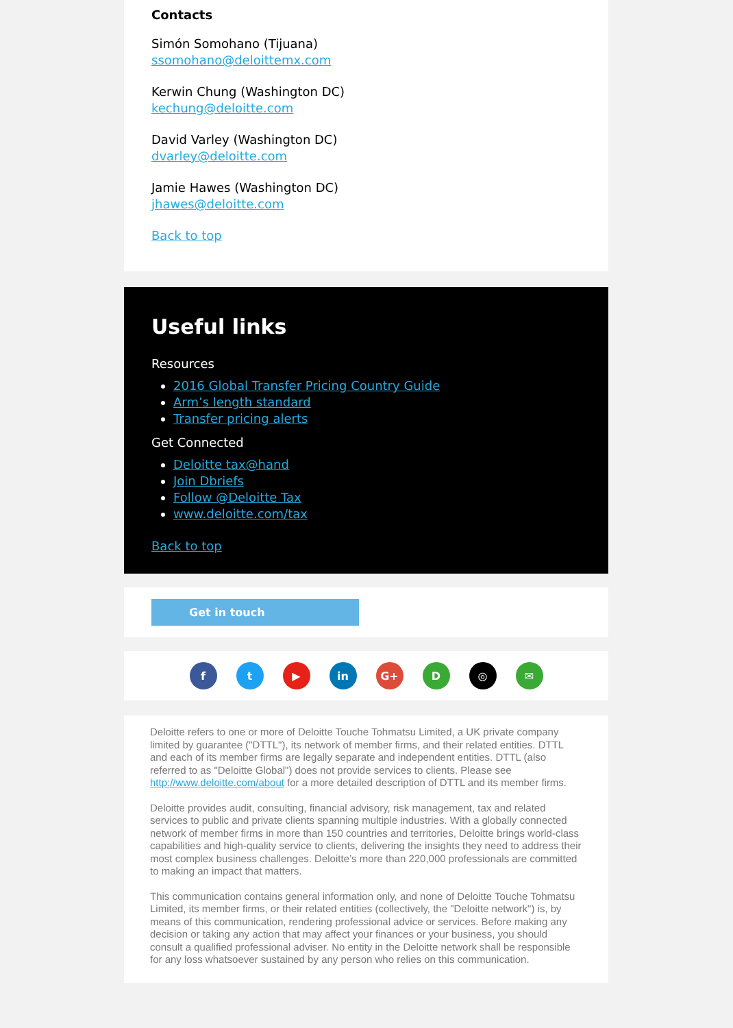Contacts
Simón Somohano (Tijuana)
ssomohano@deloittemx.com
Kerwin Chung (Washington DC)
kechung@deloitte.com
David Varley (Washington DC)
dvarley@deloitte.com
Jamie Hawes (Washington DC)
jhawes@deloitte.com
Back to top
Useful links
Resources
2016 Global Transfer Pricing Country Guide
Arm’s length standard
Transfer pricing alerts
Get Connected
Deloitte tax@hand
Join Dbriefs
Follow @Deloitte Tax
www.deloitte.com/tax
Back to top
Get in touch
ft ▶ in G+ D ◎ ✉
Deloitte refers to one or more of Deloitte Touche Tohmatsu Limited, a UK private company limited by guarantee ("DTTL"), its network of member firms, and their related entities. DTTL and each of its member firms are legally separate and independent entities. DTTL (also referred to as "Deloitte Global") does not provide services to clients. Please see http://www.deloitte.com/about for a more detailed description of DTTL and its member firms.
Deloitte provides audit, consulting, financial advisory, risk management, tax and related services to public and private clients spanning multiple industries. With a globally connected network of member firms in more than 150 countries and territories, Deloitte brings world-class capabilities and high-quality service to clients, delivering the insights they need to address their most complex business challenges. Deloitte’s more than 220,000 professionals are committed to making an impact that matters.
This communication contains general information only, and none of Deloitte Touche Tohmatsu Limited, its member firms, or their related entities (collectively, the "Deloitte network") is, by means of this communication, rendering professional advice or services. Before making any decision or taking any action that may affect your finances or your business, you should consult a qualified professional adviser. No entity in the Deloitte network shall be responsible for any loss whatsoever sustained by any person who relies on this communication.